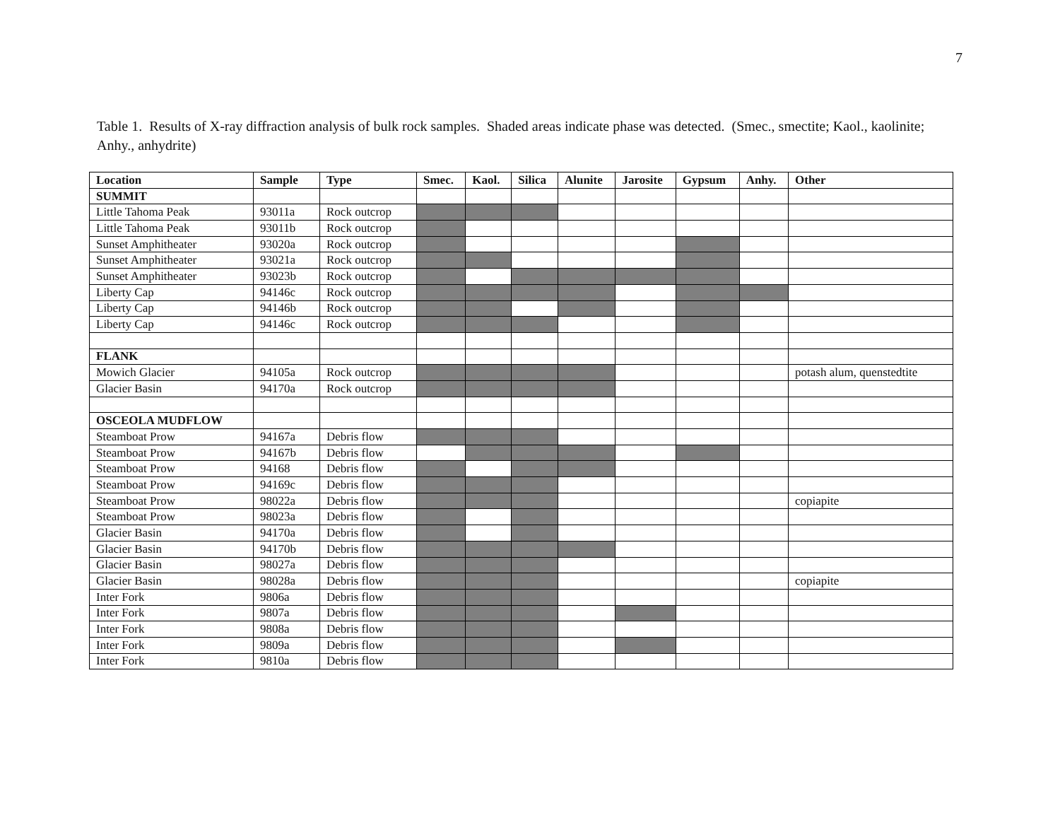7
Table 1. Results of X-ray diffraction analysis of bulk rock samples. Shaded areas indicate phase was detected. (Smec., smectite; Kaol., kaolinite; Anhy., anhydrite)
| Location | Sample | Type | Smec. | Kaol. | Silica | Alunite | Jarosite | Gypsum | Anhy. | Other |
| --- | --- | --- | --- | --- | --- | --- | --- | --- | --- | --- |
| SUMMIT | | | | | | | | | | |
| Little Tahoma Peak | 93011a | Rock outcrop | | | | | | | | |
| Little Tahoma Peak | 93011b | Rock outcrop | | | | | | | | |
| Sunset Amphitheater | 93020a | Rock outcrop | | | | | | | | |
| Sunset Amphitheater | 93021a | Rock outcrop | | | | | | | | |
| Sunset Amphitheater | 93023b | Rock outcrop | | | | | | | | |
| Liberty Cap | 94146c | Rock outcrop | | | | | | | | |
| Liberty Cap | 94146b | Rock outcrop | | | | | | | | |
| Liberty Cap | 94146c | Rock outcrop | | | | | | | | |
| FLANK | | | | | | | | | | |
| Mowich Glacier | 94105a | Rock outcrop | | | | | | | | potash alum, quenstedtite |
| Glacier Basin | 94170a | Rock outcrop | | | | | | | | |
| OSCEOLA MUDFLOW | | | | | | | | | | |
| Steamboat Prow | 94167a | Debris flow | | | | | | | | |
| Steamboat Prow | 94167b | Debris flow | | | | | | | | |
| Steamboat Prow | 94168 | Debris flow | | | | | | | | |
| Steamboat Prow | 94169c | Debris flow | | | | | | | | |
| Steamboat Prow | 98022a | Debris flow | | | | | | | | copiapite |
| Steamboat Prow | 98023a | Debris flow | | | | | | | | |
| Glacier Basin | 94170a | Debris flow | | | | | | | | |
| Glacier Basin | 94170b | Debris flow | | | | | | | | |
| Glacier Basin | 98027a | Debris flow | | | | | | | | |
| Glacier Basin | 98028a | Debris flow | | | | | | | | copiapite |
| Inter Fork | 9806a | Debris flow | | | | | | | | |
| Inter Fork | 9807a | Debris flow | | | | | | | | |
| Inter Fork | 9808a | Debris flow | | | | | | | | |
| Inter Fork | 9809a | Debris flow | | | | | | | | |
| Inter Fork | 9810a | Debris flow | | | | | | | | |